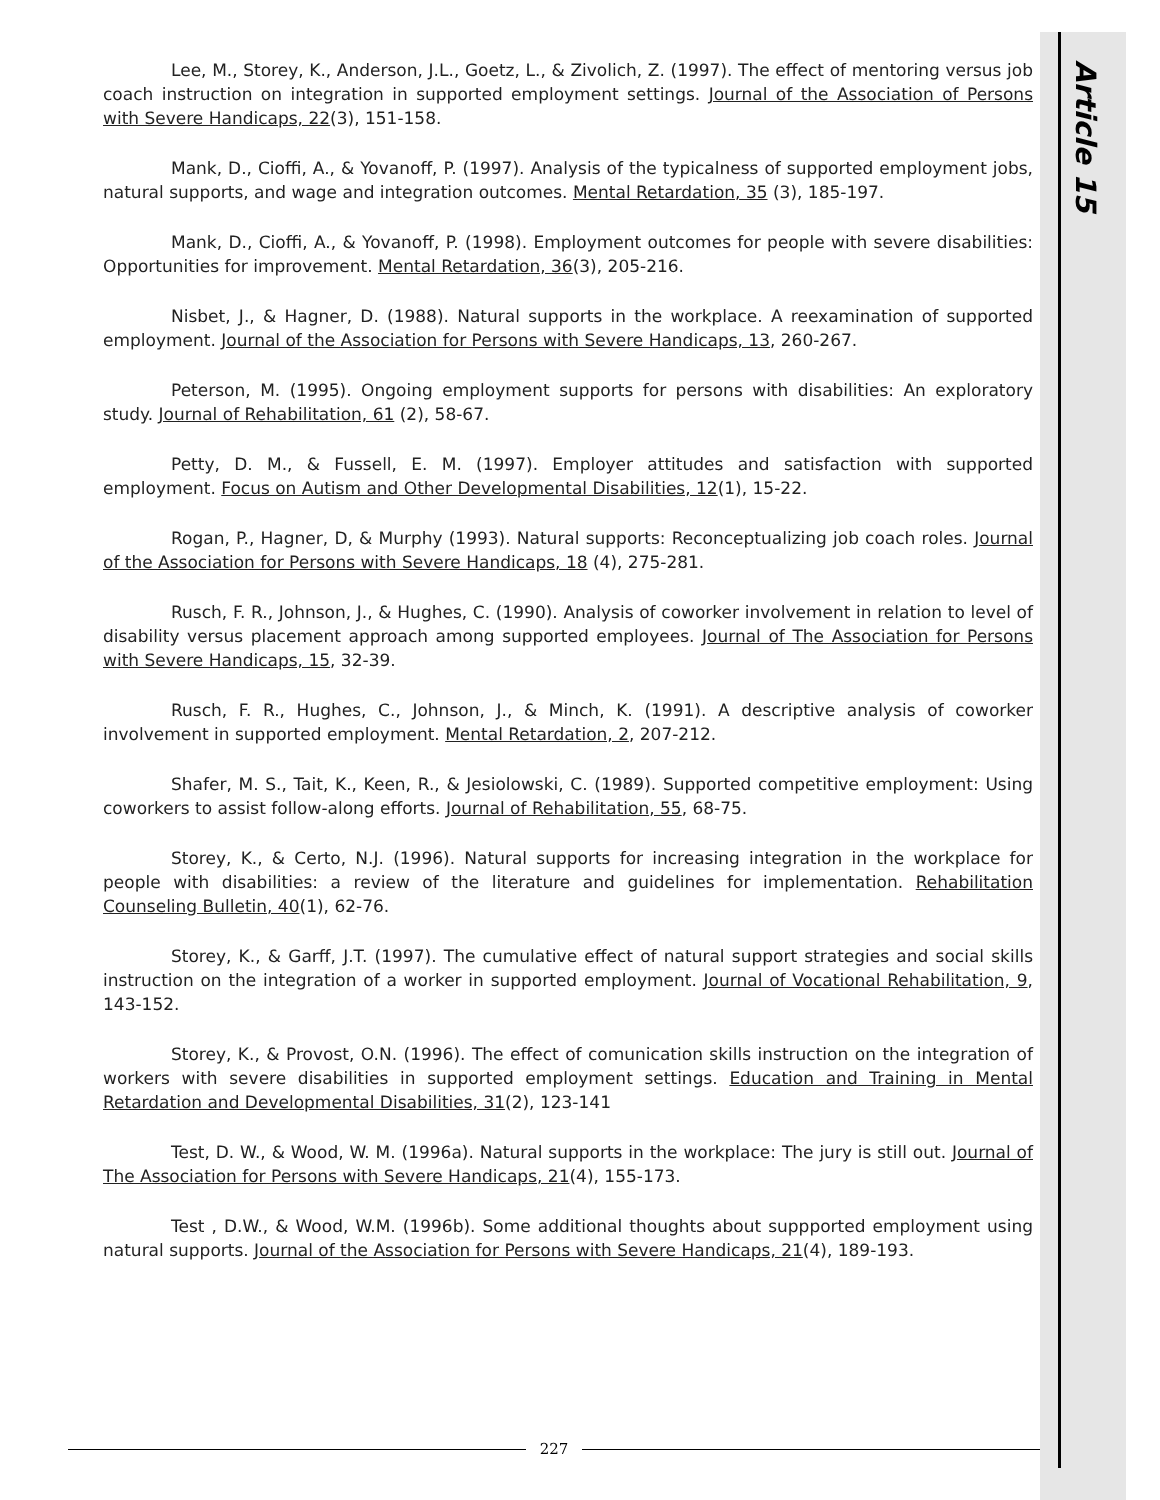Article 15
Lee, M., Storey, K., Anderson, J.L., Goetz, L., & Zivolich, Z. (1997). The effect of mentoring versus job coach instruction on integration in supported employment settings. Journal of the Association of Persons with Severe Handicaps, 22(3), 151-158.
Mank, D., Cioffi, A., & Yovanoff, P. (1997). Analysis of the typicalness of supported employment jobs, natural supports, and wage and integration outcomes. Mental Retardation, 35 (3), 185-197.
Mank, D., Cioffi, A., & Yovanoff, P. (1998). Employment outcomes for people with severe disabilities: Opportunities for improvement. Mental Retardation, 36(3), 205-216.
Nisbet, J., & Hagner, D. (1988). Natural supports in the workplace. A reexamination of supported employment. Journal of the Association for Persons with Severe Handicaps, 13, 260-267.
Peterson, M. (1995). Ongoing employment supports for persons with disabilities: An exploratory study. Journal of Rehabilitation, 61 (2), 58-67.
Petty, D. M., & Fussell, E. M. (1997). Employer attitudes and satisfaction with supported employment. Focus on Autism and Other Developmental Disabilities, 12(1), 15-22.
Rogan, P., Hagner, D, & Murphy (1993). Natural supports: Reconceptualizing job coach roles. Journal of the Association for Persons with Severe Handicaps, 18 (4), 275-281.
Rusch, F. R., Johnson, J., & Hughes, C. (1990). Analysis of coworker involvement in relation to level of disability versus placement approach among supported employees. Journal of The Association for Persons with Severe Handicaps, 15, 32-39.
Rusch, F. R., Hughes, C., Johnson, J., & Minch, K. (1991). A descriptive analysis of coworker involvement in supported employment. Mental Retardation, 2, 207-212.
Shafer, M. S., Tait, K., Keen, R., & Jesiolowski, C. (1989). Supported competitive employment: Using coworkers to assist follow-along efforts. Journal of Rehabilitation, 55, 68-75.
Storey, K., & Certo, N.J. (1996). Natural supports for increasing integration in the workplace for people with disabilities: a review of the literature and guidelines for implementation. Rehabilitation Counseling Bulletin, 40(1), 62-76.
Storey, K., & Garff, J.T. (1997). The cumulative effect of natural support strategies and social skills instruction on the integration of a worker in supported employment. Journal of Vocational Rehabilitation, 9, 143-152.
Storey, K., & Provost, O.N. (1996). The effect of comunication skills instruction on the integration of workers with severe disabilities in supported employment settings. Education and Training in Mental Retardation and Developmental Disabilities, 31(2), 123-141
Test, D. W., & Wood, W. M. (1996a). Natural supports in the workplace: The jury is still out. Journal of The Association for Persons with Severe Handicaps, 21(4), 155-173.
Test , D.W., & Wood, W.M. (1996b). Some additional thoughts about suppported employment using natural supports. Journal of the Association for Persons with Severe Handicaps, 21(4), 189-193.
227